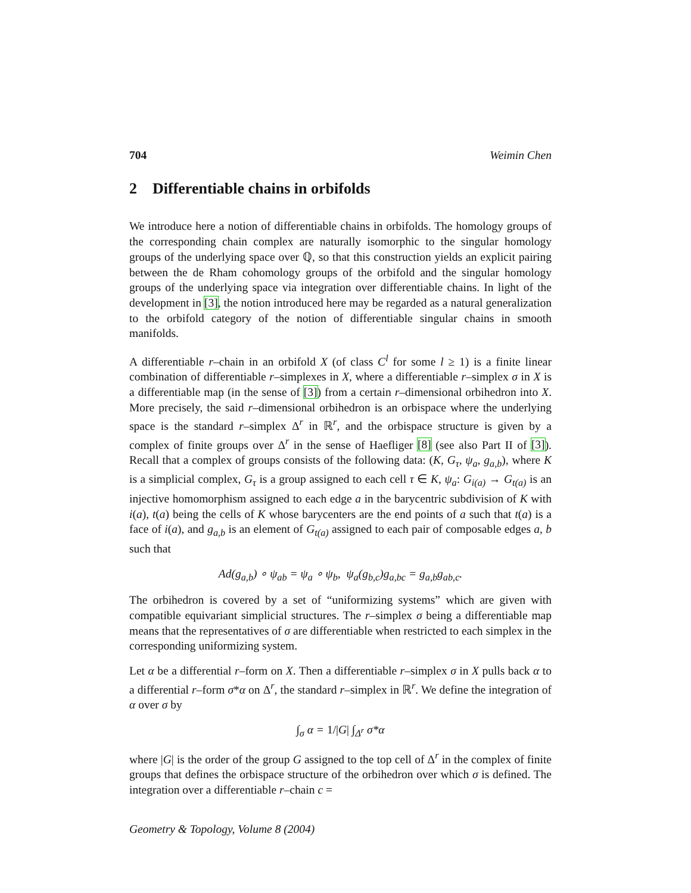704 Weimin Chen
2 Differentiable chains in orbifolds
We introduce here a notion of differentiable chains in orbifolds. The homology groups of the corresponding chain complex are naturally isomorphic to the singular homology groups of the underlying space over ℚ, so that this construction yields an explicit pairing between the de Rham cohomology groups of the orbifold and the singular homology groups of the underlying space via integration over differentiable chains. In light of the development in [3], the notion introduced here may be regarded as a natural generalization to the orbifold category of the notion of differentiable singular chains in smooth manifolds.
A differentiable r–chain in an orbifold X (of class C<sup>l</sup> for some l ≥ 1) is a finite linear combination of differentiable r–simplexes in X, where a differentiable r–simplex σ in X is a differentiable map (in the sense of [3]) from a certain r–dimensional orbihedron into X. More precisely, the said r–dimensional orbihedron is an orbispace where the underlying space is the standard r–simplex Δ<sup>r</sup> in ℝ<sup>r</sup>, and the orbispace structure is given by a complex of finite groups over Δ<sup>r</sup> in the sense of Haefliger [8] (see also Part II of [3]). Recall that a complex of groups consists of the following data: (K, G<sub>τ</sub>, ψ<sub>a</sub>, g<sub>a,b</sub>), where K is a simplicial complex, G<sub>τ</sub> is a group assigned to each cell τ ∈ K, ψ<sub>a</sub>: G<sub>i(a)</sub> → G<sub>t(a)</sub> is an injective homomorphism assigned to each edge a in the barycentric subdivision of K with i(a), t(a) being the cells of K whose barycenters are the end points of a such that t(a) is a face of i(a), and g<sub>a,b</sub> is an element of G<sub>t(a)</sub> assigned to each pair of composable edges a, b such that
Ad(g<sub>a,b</sub>) ∘ ψ<sub>ab</sub> = ψ<sub>a</sub> ∘ ψ<sub>b</sub>, ψ<sub>a</sub>(g<sub>b,c</sub>)g<sub>a,bc</sub> = g<sub>a,b</sub>g<sub>ab,c</sub>.
The orbihedron is covered by a set of “uniformizing systems” which are given with compatible equivariant simplicial structures. The r–simplex σ being a differentiable map means that the representatives of σ are differentiable when restricted to each simplex in the corresponding uniformizing system.
Let α be a differential r–form on X. Then a differentiable r–simplex σ in X pulls back α to a differential r–form σ*α on Δ<sup>r</sup>, the standard r–simplex in ℝ<sup>r</sup>. We define the integration of α over σ by
∫<sub>σ</sub> α = 1/|G| ∫<sub>Δ<sup>r</sup></sub> σ*α
where |G| is the order of the group G assigned to the top cell of Δ<sup>r</sup> in the complex of finite groups that defines the orbispace structure of the orbihedron over which σ is defined. The integration over a differentiable r–chain c =
Geometry & Topology, Volume 8 (2004)